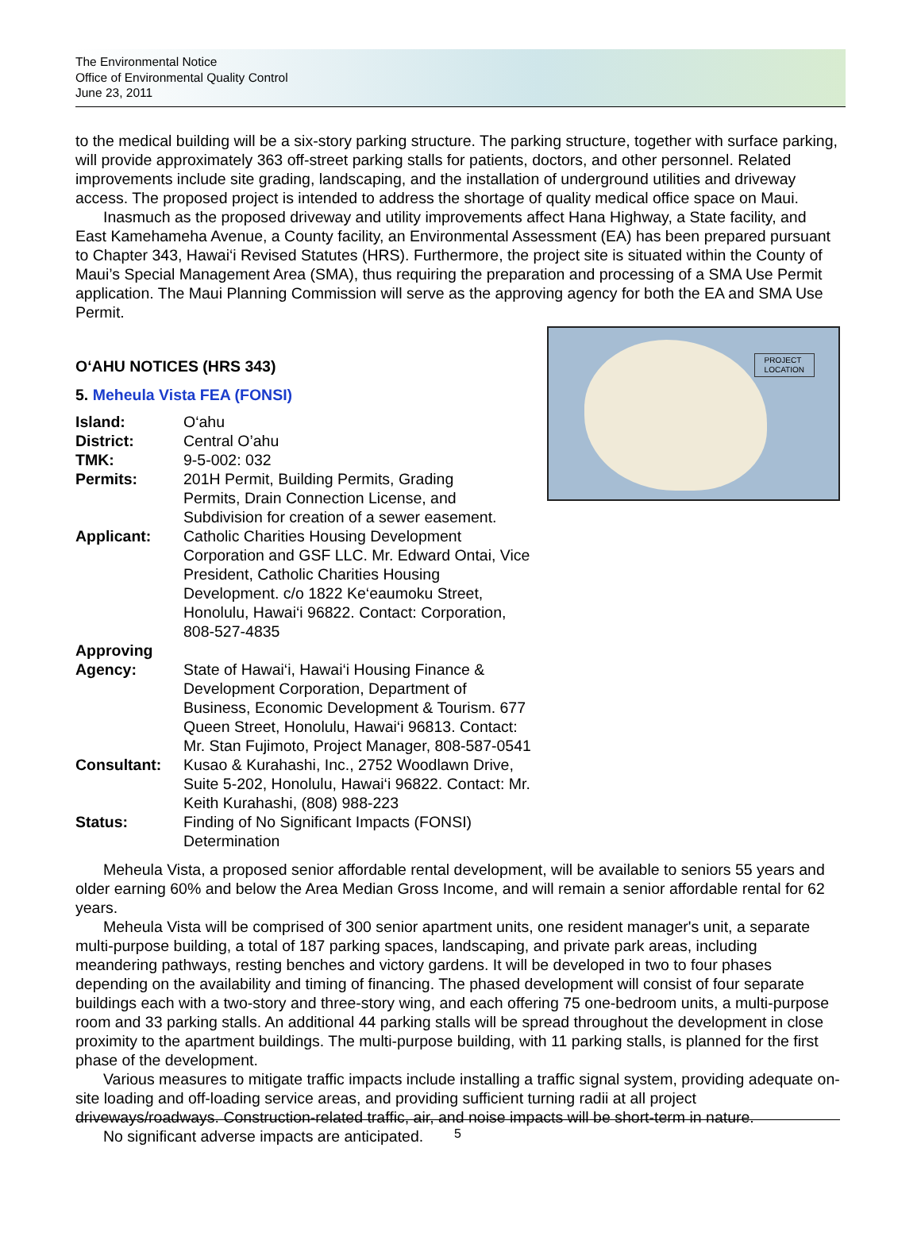The Environmental Notice
Office of Environmental Quality Control
June 23, 2011
to the medical building will be a six-story parking structure. The parking structure, together with surface parking, will provide approximately 363 off-street parking stalls for patients, doctors, and other personnel. Related improvements include site grading, landscaping, and the installation of underground utilities and driveway access. The proposed project is intended to address the shortage of quality medical office space on Maui.
Inasmuch as the proposed driveway and utility improvements affect Hana Highway, a State facility, and East Kamehameha Avenue, a County facility, an Environmental Assessment (EA) has been prepared pursuant to Chapter 343, Hawai‘i Revised Statutes (HRS). Furthermore, the project site is situated within the County of Maui’s Special Management Area (SMA), thus requiring the preparation and processing of a SMA Use Permit application. The Maui Planning Commission will serve as the approving agency for both the EA and SMA Use Permit.
PROJECT
LOCATION
O‘AHU NOTICES (HRS 343)
5. Meheula Vista FEA (FONSI)
| Island: | O‘ahu |
| District: | Central O’ahu |
| TMK: | 9-5-002: 032 |
| Permits: | 201H Permit, Building Permits, Grading Permits, Drain Connection License, and Subdivision for creation of a sewer easement. |
| Applicant: | Catholic Charities Housing Development Corporation and GSF LLC. Mr. Edward Ontai, Vice President, Catholic Charities Housing Development. c/o 1822 Ke‘eaumoku Street, Honolulu, Hawai‘i 96822. Contact: Corporation, 808-527-4835 |
| Approving Agency: | State of Hawai‘i, Hawai‘i Housing Finance & Development Corporation, Department of Business, Economic Development & Tourism. 677 Queen Street, Honolulu, Hawai‘i 96813. Contact: Mr. Stan Fujimoto, Project Manager, 808-587-0541 |
| Consultant: | Kusao & Kurahashi, Inc., 2752 Woodlawn Drive, Suite 5-202, Honolulu, Hawai‘i 96822. Contact: Mr. Keith Kurahashi, (808) 988-223 |
| Status: | Finding of No Significant Impacts (FONSI) Determination |
Meheula Vista, a proposed senior affordable rental development, will be available to seniors 55 years and older earning 60% and below the Area Median Gross Income, and will remain a senior affordable rental for 62 years.
Meheula Vista will be comprised of 300 senior apartment units, one resident manager's unit, a separate multi-purpose building, a total of 187 parking spaces, landscaping, and private park areas, including meandering pathways, resting benches and victory gardens. It will be developed in two to four phases depending on the availability and timing of financing. The phased development will consist of four separate buildings each with a two-story and three-story wing, and each offering 75 one-bedroom units, a multi-purpose room and 33 parking stalls. An additional 44 parking stalls will be spread throughout the development in close proximity to the apartment buildings. The multi-purpose building, with 11 parking stalls, is planned for the first phase of the development.
Various measures to mitigate traffic impacts include installing a traffic signal system, providing adequate on-site loading and off-loading service areas, and providing sufficient turning radii at all project driveways/roadways. Construction-related traffic, air, and noise impacts will be short-term in nature.
No significant adverse impacts are anticipated.
5